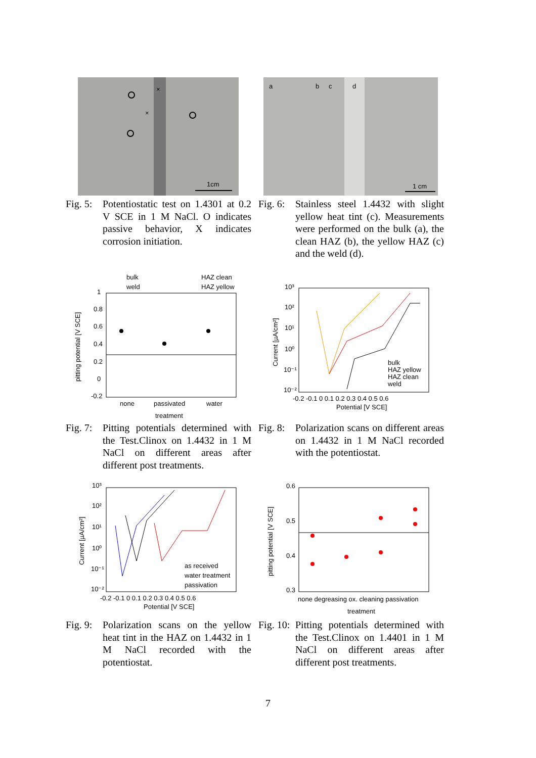1cm
×
×
Fig. 5: Potentiostatic test on 1.4301 at 0.2 V SCE in 1 M NaCl. O indicates passive behavior, X indicates corrosion initiation.
a
b
c
d
1 cm
Fig. 6: Stainless steel 1.4432 with slight yellow heat tint (c). Measurements were performed on the bulk (a), the clean HAZ (b), the yellow HAZ (c) and the weld (d).
bulk
HAZ clean
weld
HAZ yellow
1
0.8
0.6
0.4
0.2
0
-0.2
none
passivated
water
treatment
pitting potential [V SCE]
Fig. 7: Pitting potentials determined with the Test.Clinox on 1.4432 in 1 M NaCl on different areas after different post treatments.
10³
10²
10¹
10⁰
10⁻¹
10⁻²
-0.2 -0.1 0 0.1 0.2 0.3 0.4 0.5 0.6
Potential [V SCE]
Current [µA/cm²]
bulk
HAZ yellow
HAZ clean
weld
Fig. 8: Polarization scans on different areas on 1.4432 in 1 M NaCl recorded with the potentiostat.
10³
10²
10¹
10⁰
10⁻¹
10⁻²
-0.2 -0.1 0 0.1 0.2 0.3 0.4 0.5 0.6
Potential [V SCE]
Current [µA/cm²]
as received
water treatment
passivation
Fig. 9: Polarization scans on the yellow heat tint in the HAZ on 1.4432 in 1 M NaCl recorded with the potentiostat.
0.6
0.5
0.4
0.3
none degreasing ox. cleaning passivation
treatment
pitting potential [V SCE]
Fig. 10: Pitting potentials determined with the Test.Clinox on 1.4401 in 1 M NaCl on different areas after different post treatments.
7